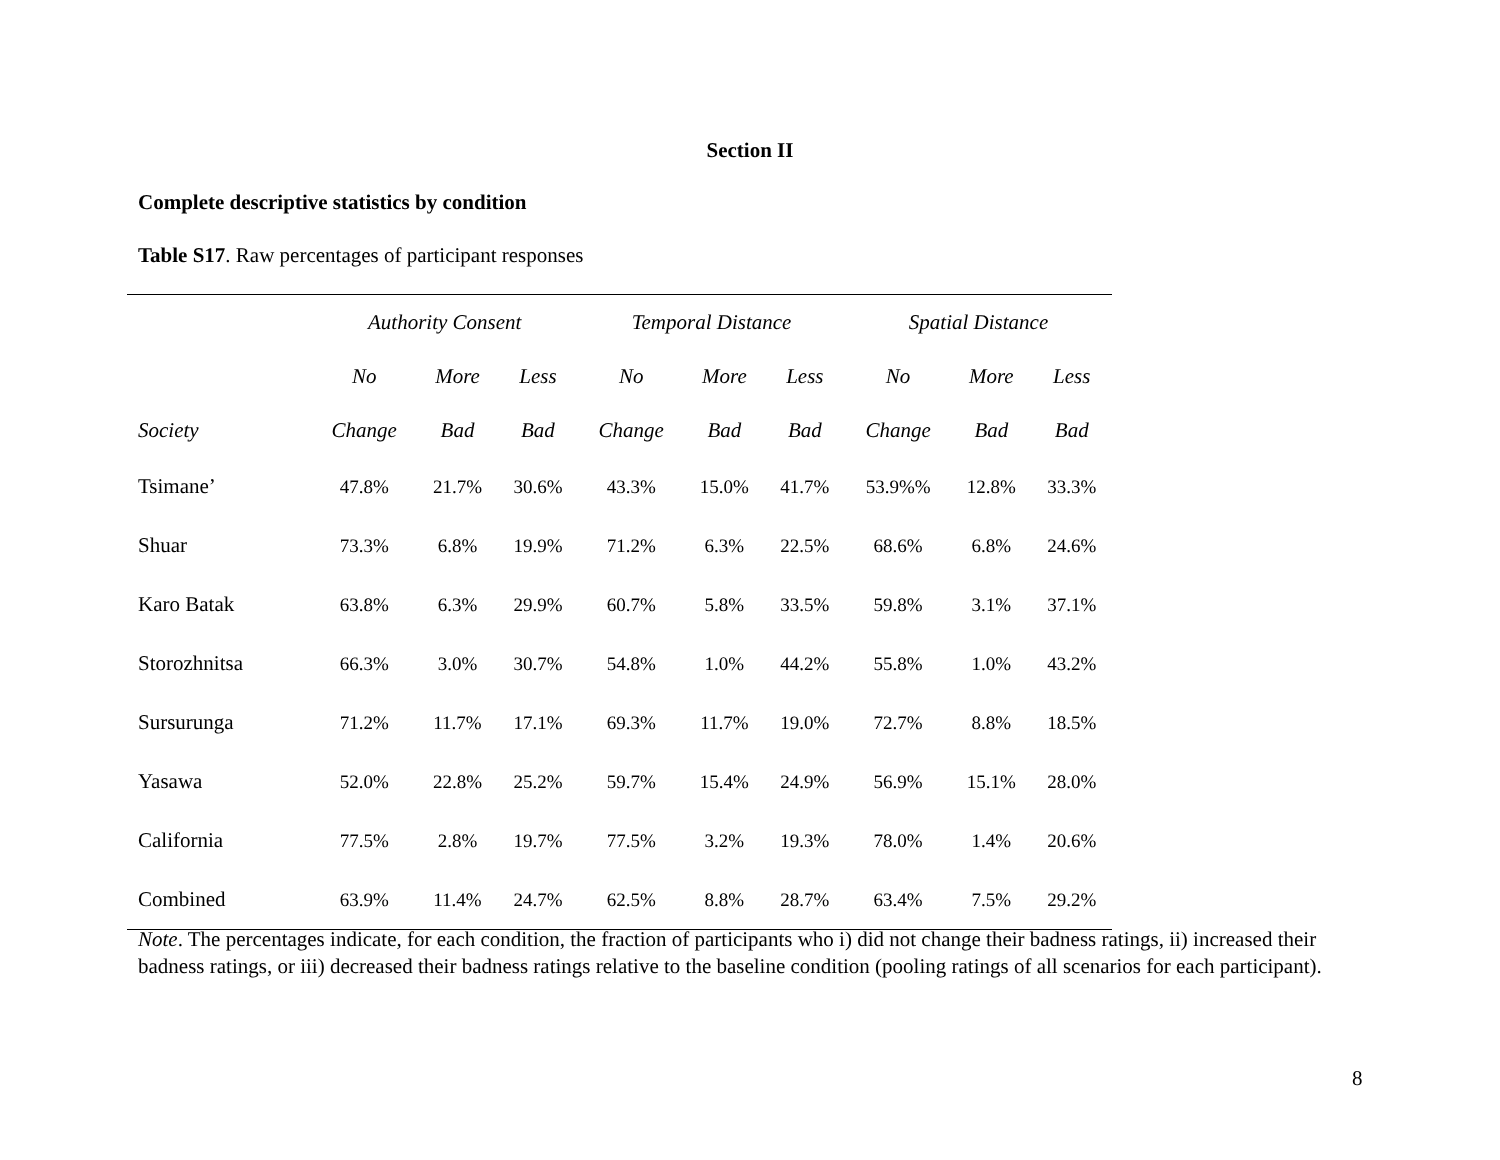Section II
Complete descriptive statistics by condition
Table S17. Raw percentages of participant responses
| | Authority Consent | | | Temporal Distance | | | Spatial Distance | | |
| --- | --- | --- | --- | --- | --- | --- | --- | --- | --- |
| | No | More | Less | No | More | Less | No | More | Less |
| Society | Change | Bad | Bad | Change | Bad | Bad | Change | Bad | Bad |
| Tsimane’ | 47.8% | 21.7% | 30.6% | 43.3% | 15.0% | 41.7% | 53.9%% | 12.8% | 33.3% |
| Shuar | 73.3% | 6.8% | 19.9% | 71.2% | 6.3% | 22.5% | 68.6% | 6.8% | 24.6% |
| Karo Batak | 63.8% | 6.3% | 29.9% | 60.7% | 5.8% | 33.5% | 59.8% | 3.1% | 37.1% |
| Storozhnitsa | 66.3% | 3.0% | 30.7% | 54.8% | 1.0% | 44.2% | 55.8% | 1.0% | 43.2% |
| Sursurunga | 71.2% | 11.7% | 17.1% | 69.3% | 11.7% | 19.0% | 72.7% | 8.8% | 18.5% |
| Yasawa | 52.0% | 22.8% | 25.2% | 59.7% | 15.4% | 24.9% | 56.9% | 15.1% | 28.0% |
| California | 77.5% | 2.8% | 19.7% | 77.5% | 3.2% | 19.3% | 78.0% | 1.4% | 20.6% |
| Combined | 63.9% | 11.4% | 24.7% | 62.5% | 8.8% | 28.7% | 63.4% | 7.5% | 29.2% |
Note. The percentages indicate, for each condition, the fraction of participants who i) did not change their badness ratings, ii) increased their badness ratings, or iii) decreased their badness ratings relative to the baseline condition (pooling ratings of all scenarios for each participant).
8